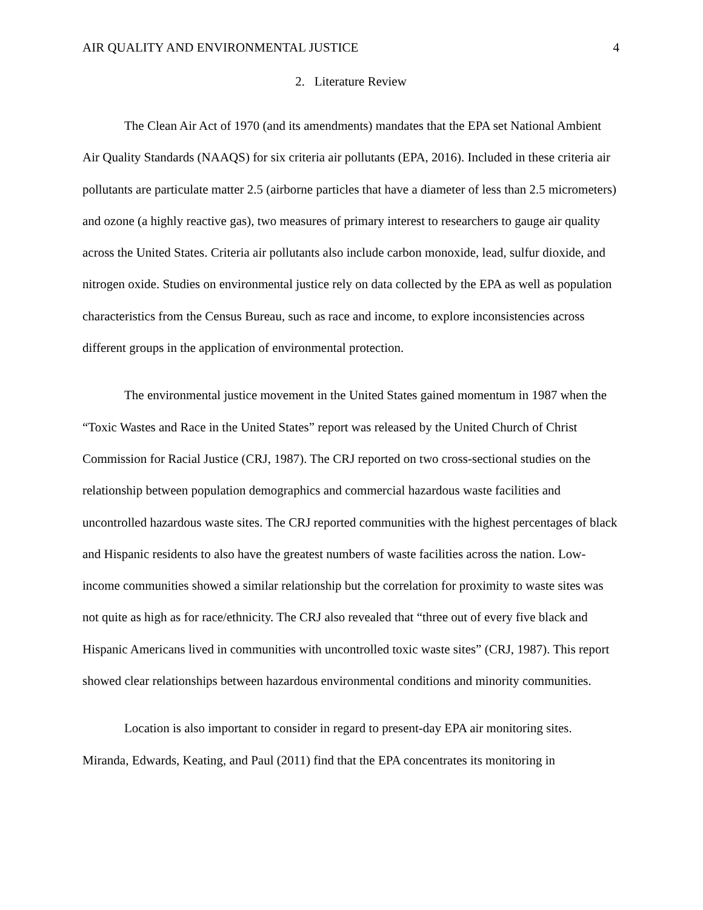AIR QUALITY AND ENVIRONMENTAL JUSTICE 4
2. Literature Review
The Clean Air Act of 1970 (and its amendments) mandates that the EPA set National Ambient Air Quality Standards (NAAQS) for six criteria air pollutants (EPA, 2016). Included in these criteria air pollutants are particulate matter 2.5 (airborne particles that have a diameter of less than 2.5 micrometers) and ozone (a highly reactive gas), two measures of primary interest to researchers to gauge air quality across the United States. Criteria air pollutants also include carbon monoxide, lead, sulfur dioxide, and nitrogen oxide. Studies on environmental justice rely on data collected by the EPA as well as population characteristics from the Census Bureau, such as race and income, to explore inconsistencies across different groups in the application of environmental protection.
The environmental justice movement in the United States gained momentum in 1987 when the “Toxic Wastes and Race in the United States” report was released by the United Church of Christ Commission for Racial Justice (CRJ, 1987). The CRJ reported on two cross-sectional studies on the relationship between population demographics and commercial hazardous waste facilities and uncontrolled hazardous waste sites. The CRJ reported communities with the highest percentages of black and Hispanic residents to also have the greatest numbers of waste facilities across the nation. Low-income communities showed a similar relationship but the correlation for proximity to waste sites was not quite as high as for race/ethnicity. The CRJ also revealed that “three out of every five black and Hispanic Americans lived in communities with uncontrolled toxic waste sites” (CRJ, 1987). This report showed clear relationships between hazardous environmental conditions and minority communities.
Location is also important to consider in regard to present-day EPA air monitoring sites. Miranda, Edwards, Keating, and Paul (2011) find that the EPA concentrates its monitoring in